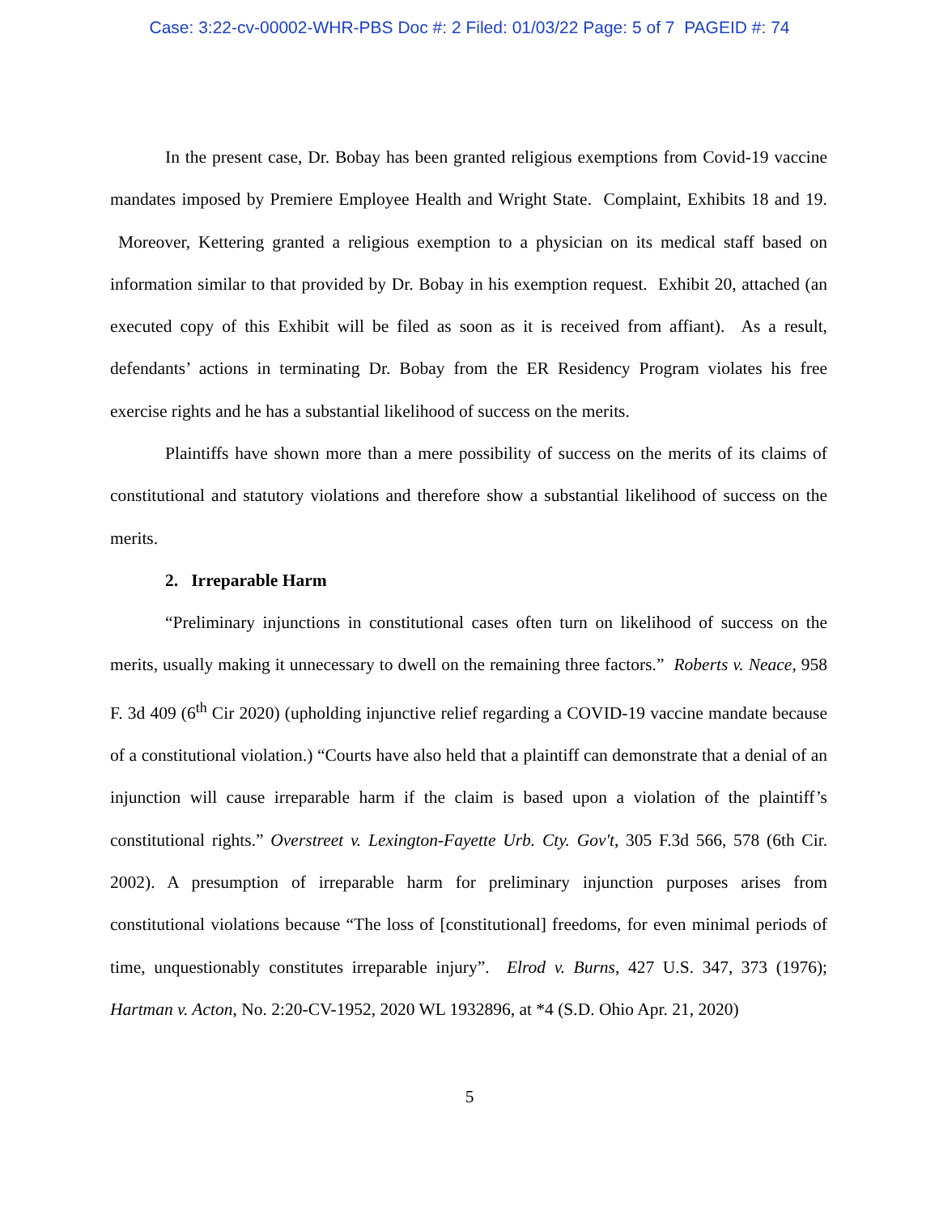Case: 3:22-cv-00002-WHR-PBS Doc #: 2 Filed: 01/03/22 Page: 5 of 7 PAGEID #: 74
In the present case, Dr. Bobay has been granted religious exemptions from Covid-19 vaccine mandates imposed by Premiere Employee Health and Wright State. Complaint, Exhibits 18 and 19. Moreover, Kettering granted a religious exemption to a physician on its medical staff based on information similar to that provided by Dr. Bobay in his exemption request. Exhibit 20, attached (an executed copy of this Exhibit will be filed as soon as it is received from affiant). As a result, defendants’ actions in terminating Dr. Bobay from the ER Residency Program violates his free exercise rights and he has a substantial likelihood of success on the merits.
Plaintiffs have shown more than a mere possibility of success on the merits of its claims of constitutional and statutory violations and therefore show a substantial likelihood of success on the merits.
2. Irreparable Harm
“Preliminary injunctions in constitutional cases often turn on likelihood of success on the merits, usually making it unnecessary to dwell on the remaining three factors.” Roberts v. Neace, 958 F. 3d 409 (6<sup>th</sup> Cir 2020) (upholding injunctive relief regarding a COVID-19 vaccine mandate because of a constitutional violation.) “Courts have also held that a plaintiff can demonstrate that a denial of an injunction will cause irreparable harm if the claim is based upon a violation of the plaintiff’s constitutional rights.” Overstreet v. Lexington-Fayette Urb. Cty. Gov't, 305 F.3d 566, 578 (6th Cir. 2002). A presumption of irreparable harm for preliminary injunction purposes arises from constitutional violations because “The loss of [constitutional] freedoms, for even minimal periods of time, unquestionably constitutes irreparable injury”. Elrod v. Burns, 427 U.S. 347, 373 (1976); Hartman v. Acton, No. 2:20-CV-1952, 2020 WL 1932896, at *4 (S.D. Ohio Apr. 21, 2020)
5